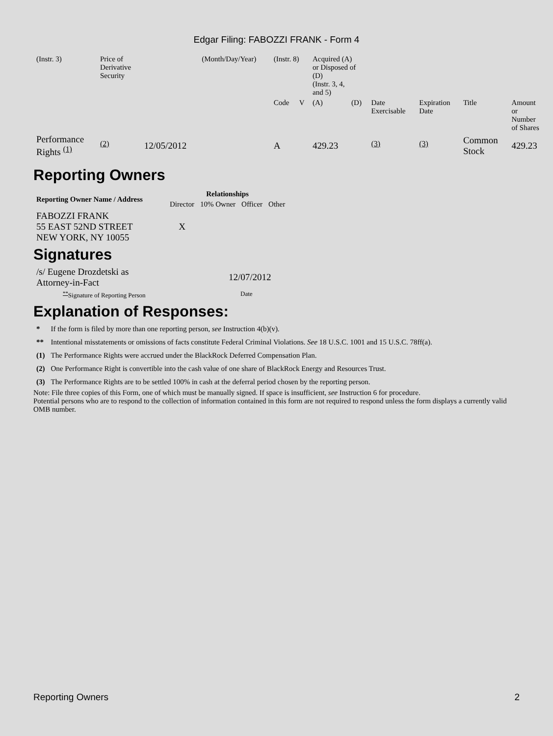Edgar Filing: FABOZZI FRANK - Form 4
| (Instr. 3) | Price of Derivative Security | | (Month/Day/Year) | (Instr. 8) | | Acquired (A) or Disposed of (D) (Instr. 3, 4, and 5) | | | | | |
| | | | | Code | V | (A) | (D) | Date Exercisable | Expiration Date | Title | Amount or Number of Shares |
| Performance Rights <sup>(1)</sup> | <sup>(2)</sup> | 12/05/2012 | | A | | 429.23 | | <sup>(3)</sup> | <sup>(3)</sup> | Common Stock | 429.23 |
Reporting Owners
| Reporting Owner Name / Address | Relationships | | | |
| --- | --- | --- | --- | --- |
| | Director | 10% Owner | Officer | Other |
| FABOZZI FRANK 55 EAST 52ND STREET NEW YORK, NY 10055 | X | | | |
Signatures
| /s/ Eugene Drozdetski as Attorney-in-Fact | 12/07/2012 |
| <sup>**</sup> Signature of Reporting Person | Date |
Explanation of Responses:
| * | If the form is filed by more than one reporting person, see Instruction 4(b)(v). |
| ** | Intentional misstatements or omissions of facts constitute Federal Criminal Violations. See 18 U.S.C. 1001 and 15 U.S.C. 78ff(a). |
| (1) | The Performance Rights were accrued under the BlackRock Deferred Compensation Plan. |
| (2) | One Performance Right is convertible into the cash value of one share of BlackRock Energy and Resources Trust. |
| (3) | The Performance Rights are to be settled 100% in cash at the deferral period chosen by the reporting person. |
Note: File three copies of this Form, one of which must be manually signed. If space is insufficient, see Instruction 6 for procedure.
Potential persons who are to respond to the collection of information contained in this form are not required to respond unless the form displays a currently valid OMB number.
Reporting Owners 2